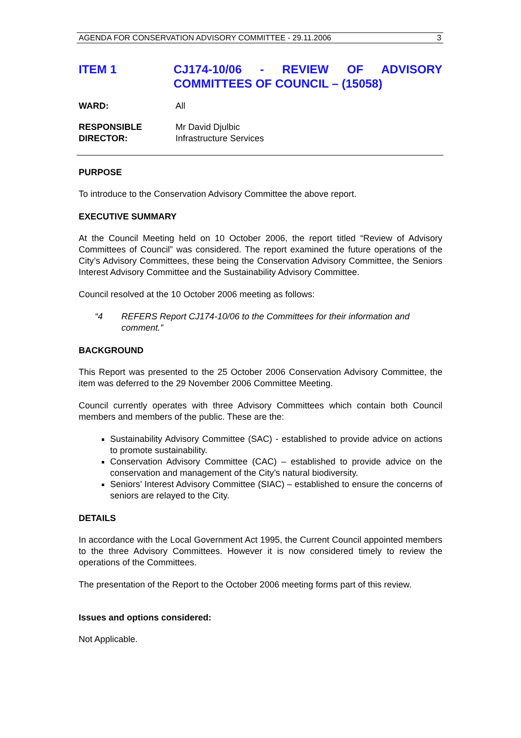AGENDA FOR CONSERVATION ADVISORY COMMITTEE - 29.11.2006 3
ITEM 1 CJ174-10/06 - REVIEW OF ADVISORY COMMITTEES OF COUNCIL – (15058)
WARD: All
RESPONSIBLE
DIRECTOR:
Mr David Djulbic
Infrastructure Services
PURPOSE
To introduce to the Conservation Advisory Committee the above report.
EXECUTIVE SUMMARY
At the Council Meeting held on 10 October 2006, the report titled “Review of Advisory Committees of Council” was considered. The report examined the future operations of the City’s Advisory Committees, these being the Conservation Advisory Committee, the Seniors Interest Advisory Committee and the Sustainability Advisory Committee.
Council resolved at the 10 October 2006 meeting as follows:
“4 REFERS Report CJ174-10/06 to the Committees for their information and comment.”
BACKGROUND
This Report was presented to the 25 October 2006 Conservation Advisory Committee, the item was deferred to the 29 November 2006 Committee Meeting.
Council currently operates with three Advisory Committees which contain both Council members and members of the public. These are the:
Sustainability Advisory Committee (SAC) - established to provide advice on actions to promote sustainability.
Conservation Advisory Committee (CAC) – established to provide advice on the conservation and management of the City’s natural biodiversity.
Seniors’ Interest Advisory Committee (SIAC) – established to ensure the concerns of seniors are relayed to the City.
DETAILS
In accordance with the Local Government Act 1995, the Current Council appointed members to the three Advisory Committees. However it is now considered timely to review the operations of the Committees.
The presentation of the Report to the October 2006 meeting forms part of this review.
Issues and options considered:
Not Applicable.